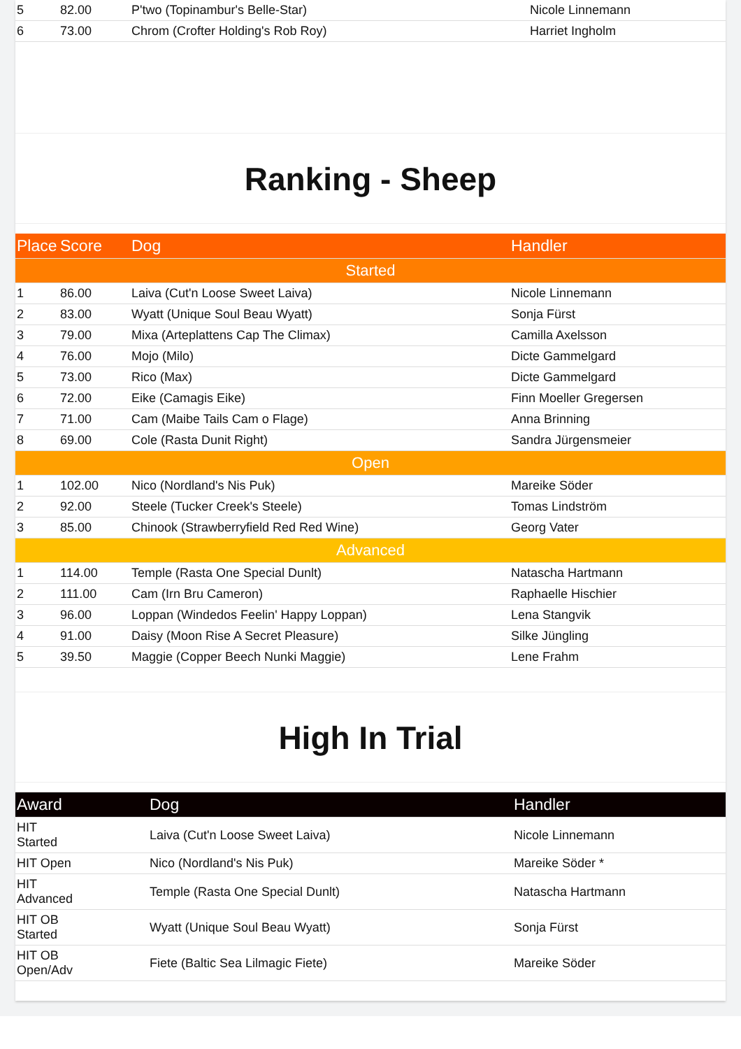| 5 | 82.00 | P'two (Topinambur's Belle-Star) | Nicole Linnemann |
| 6 | 73.00 | Chrom (Crofter Holding's Rob Roy) | Harriet Ingholm |
Ranking - Sheep
| Place | Score | Dog | Handler |
| --- | --- | --- | --- |
| Started | | | |
| 1 | 86.00 | Laiva (Cut'n Loose Sweet Laiva) | Nicole Linnemann |
| 2 | 83.00 | Wyatt (Unique Soul Beau Wyatt) | Sonja Fürst |
| 3 | 79.00 | Mixa (Arteplattens Cap The Climax) | Camilla Axelsson |
| 4 | 76.00 | Mojo (Milo) | Dicte Gammelgard |
| 5 | 73.00 | Rico (Max) | Dicte Gammelgard |
| 6 | 72.00 | Eike (Camagis Eike) | Finn Moeller Gregersen |
| 7 | 71.00 | Cam (Maibe Tails Cam o Flage) | Anna Brinning |
| 8 | 69.00 | Cole (Rasta Dunit Right) | Sandra Jürgensmeier |
| Open | | | |
| 1 | 102.00 | Nico (Nordland's Nis Puk) | Mareike Söder |
| 2 | 92.00 | Steele (Tucker Creek's Steele) | Tomas Lindström |
| 3 | 85.00 | Chinook (Strawberryfield Red Red Wine) | Georg Vater |
| Advanced | | | |
| 1 | 114.00 | Temple (Rasta One Special Dunlt) | Natascha Hartmann |
| 2 | 111.00 | Cam (Irn Bru Cameron) | Raphaelle Hischier |
| 3 | 96.00 | Loppan (Windedos Feelin' Happy Loppan) | Lena Stangvik |
| 4 | 91.00 | Daisy (Moon Rise A Secret Pleasure) | Silke Jüngling |
| 5 | 39.50 | Maggie (Copper Beech Nunki Maggie) | Lene Frahm |
High In Trial
| Award | Dog | Handler |
| --- | --- | --- |
| HIT Started | Laiva (Cut'n Loose Sweet Laiva) | Nicole Linnemann |
| HIT Open | Nico (Nordland's Nis Puk) | Mareike Söder * |
| HIT Advanced | Temple (Rasta One Special Dunlt) | Natascha Hartmann |
| HIT OB Started | Wyatt (Unique Soul Beau Wyatt) | Sonja Fürst |
| HIT OB Open/Adv | Fiete (Baltic Sea Lilmagic Fiete) | Mareike Söder |